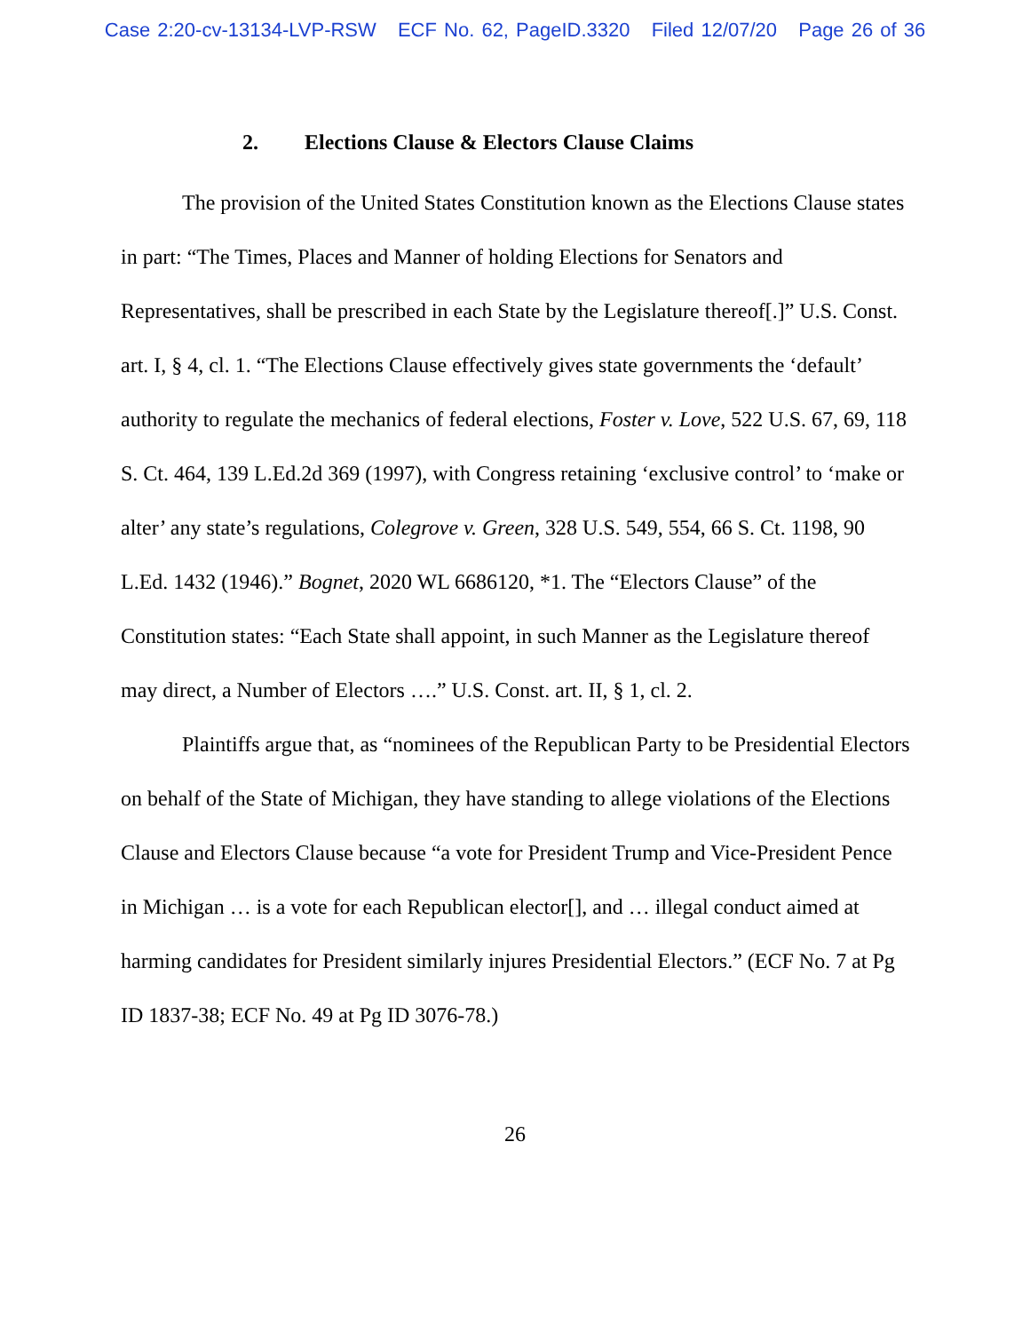Case 2:20-cv-13134-LVP-RSW ECF No. 62, PageID.3320 Filed 12/07/20 Page 26 of 36
2. Elections Clause & Electors Clause Claims
The provision of the United States Constitution known as the Elections Clause states in part: “The Times, Places and Manner of holding Elections for Senators and Representatives, shall be prescribed in each State by the Legislature thereof[.]” U.S. Const. art. I, § 4, cl. 1. “The Elections Clause effectively gives state governments the ‘default’ authority to regulate the mechanics of federal elections, Foster v. Love, 522 U.S. 67, 69, 118 S. Ct. 464, 139 L.Ed.2d 369 (1997), with Congress retaining ‘exclusive control’ to ‘make or alter’ any state’s regulations, Colegrove v. Green, 328 U.S. 549, 554, 66 S. Ct. 1198, 90 L.Ed. 1432 (1946).” Bognet, 2020 WL 6686120, *1. The “Electors Clause” of the Constitution states: “Each State shall appoint, in such Manner as the Legislature thereof may direct, a Number of Electors ….” U.S. Const. art. II, § 1, cl. 2.
Plaintiffs argue that, as “nominees of the Republican Party to be Presidential Electors on behalf of the State of Michigan, they have standing to allege violations of the Elections Clause and Electors Clause because “a vote for President Trump and Vice-President Pence in Michigan … is a vote for each Republican elector[], and … illegal conduct aimed at harming candidates for President similarly injures Presidential Electors.” (ECF No. 7 at Pg ID 1837-38; ECF No. 49 at Pg ID 3076-78.)
26